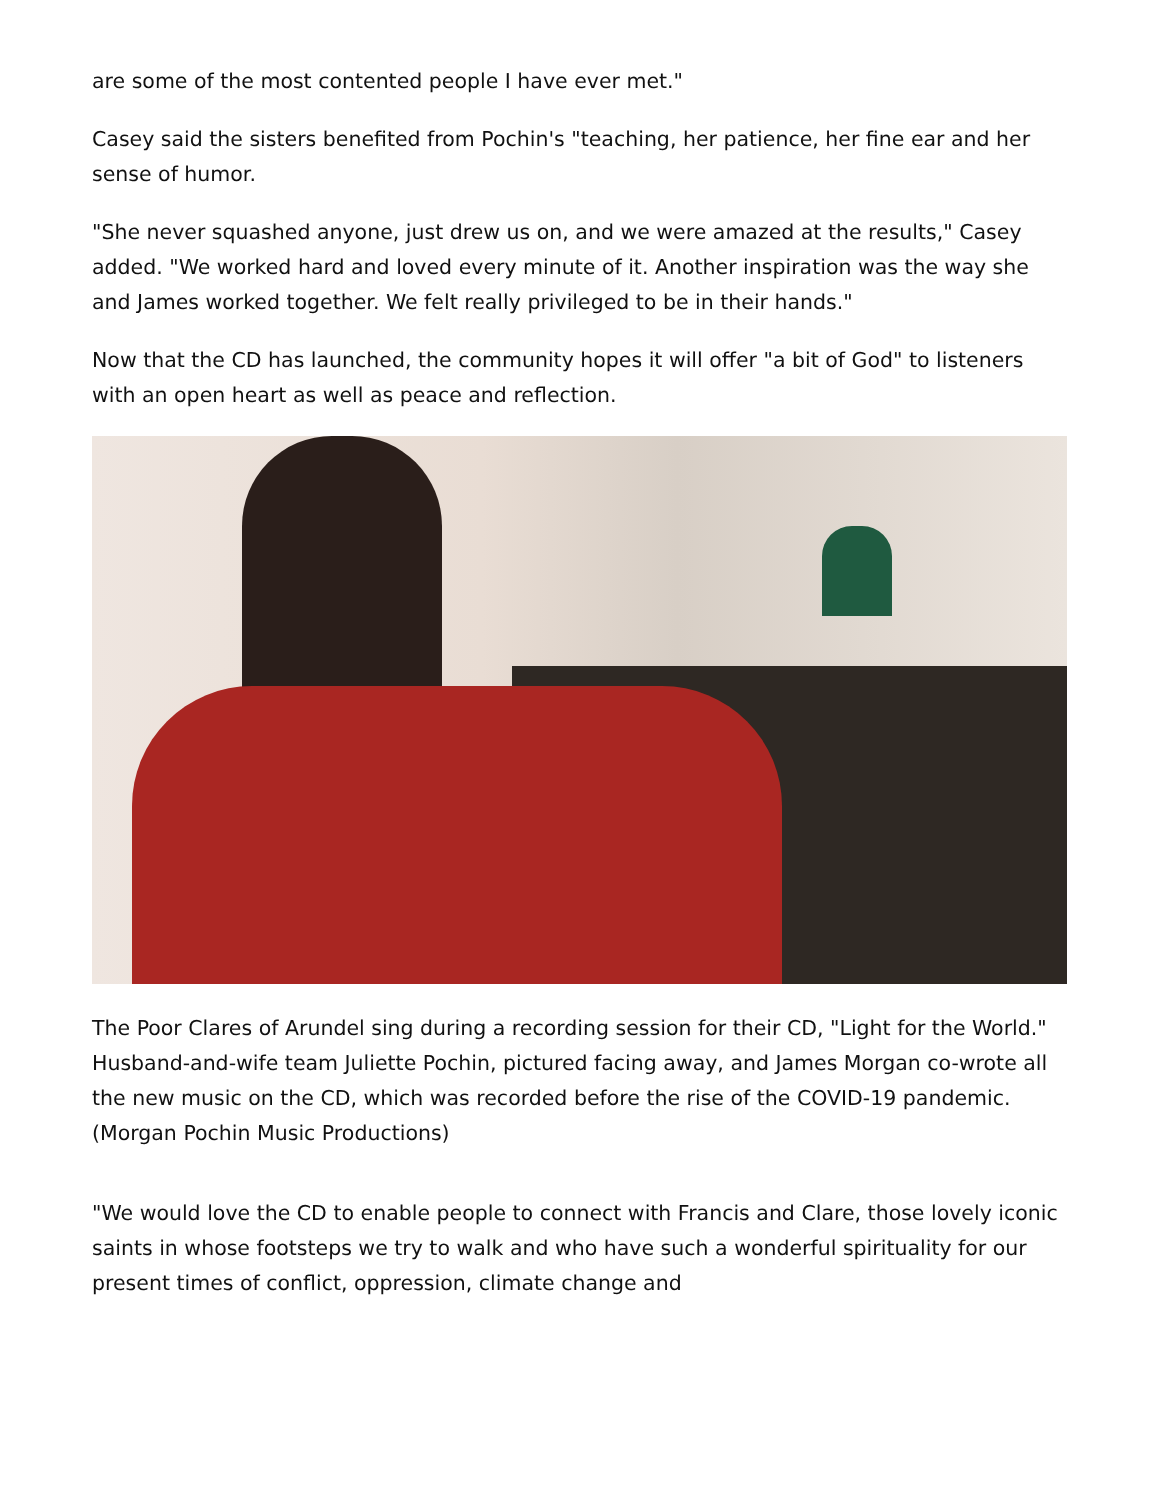are some of the most contented people I have ever met."
Casey said the sisters benefited from Pochin's "teaching, her patience, her fine ear and her sense of humor.
"She never squashed anyone, just drew us on, and we were amazed at the results," Casey added. "We worked hard and loved every minute of it. Another inspiration was the way she and James worked together. We felt really privileged to be in their hands."
Now that the CD has launched, the community hopes it will offer "a bit of God" to listeners with an open heart as well as peace and reflection.
The Poor Clares of Arundel sing during a recording session for their CD, "Light for the World." Husband-and-wife team Juliette Pochin, pictured facing away, and James Morgan co-wrote all the new music on the CD, which was recorded before the rise of the COVID-19 pandemic. (Morgan Pochin Music Productions)
"We would love the CD to enable people to connect with Francis and Clare, those lovely iconic saints in whose footsteps we try to walk and who have such a wonderful spirituality for our present times of conflict, oppression, climate change and